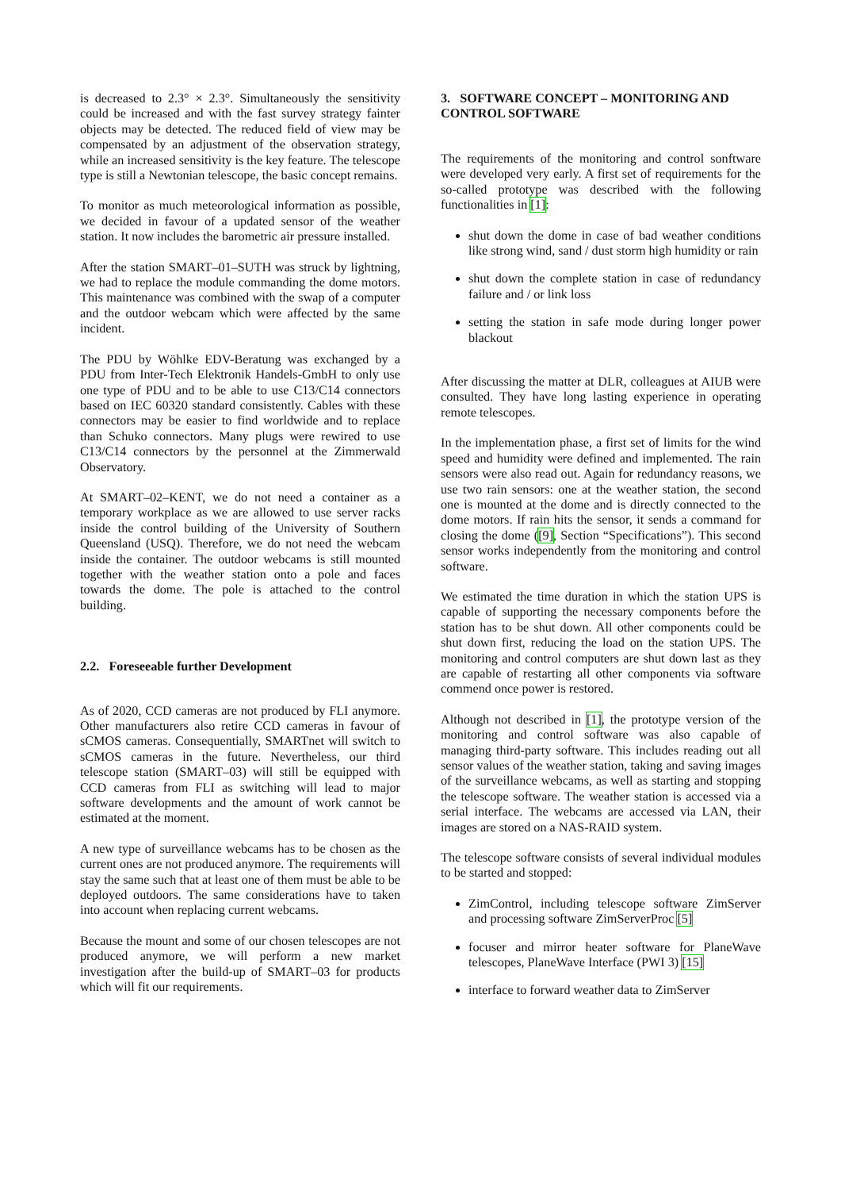is decreased to 2.3° × 2.3°. Simultaneously the sensitivity could be increased and with the fast survey strategy fainter objects may be detected. The reduced field of view may be compensated by an adjustment of the observation strategy, while an increased sensitivity is the key feature. The telescope type is still a Newtonian telescope, the basic concept remains.
To monitor as much meteorological information as possible, we decided in favour of a updated sensor of the weather station. It now includes the barometric air pressure installed.
After the station SMART–01–SUTH was struck by lightning, we had to replace the module commanding the dome motors. This maintenance was combined with the swap of a computer and the outdoor webcam which were affected by the same incident.
The PDU by Wöhlke EDV-Beratung was exchanged by a PDU from Inter-Tech Elektronik Handels-GmbH to only use one type of PDU and to be able to use C13/C14 connectors based on IEC 60320 standard consistently. Cables with these connectors may be easier to find worldwide and to replace than Schuko connectors. Many plugs were rewired to use C13/C14 connectors by the personnel at the Zimmerwald Observatory.
At SMART–02–KENT, we do not need a container as a temporary workplace as we are allowed to use server racks inside the control building of the University of Southern Queensland (USQ). Therefore, we do not need the webcam inside the container. The outdoor webcams is still mounted together with the weather station onto a pole and faces towards the dome. The pole is attached to the control building.
2.2. Foreseeable further Development
As of 2020, CCD cameras are not produced by FLI anymore. Other manufacturers also retire CCD cameras in favour of sCMOS cameras. Consequentially, SMARTnet will switch to sCMOS cameras in the future. Nevertheless, our third telescope station (SMART–03) will still be equipped with CCD cameras from FLI as switching will lead to major software developments and the amount of work cannot be estimated at the moment.
A new type of surveillance webcams has to be chosen as the current ones are not produced anymore. The requirements will stay the same such that at least one of them must be able to be deployed outdoors. The same considerations have to taken into account when replacing current webcams.
Because the mount and some of our chosen telescopes are not produced anymore, we will perform a new market investigation after the build-up of SMART–03 for products which will fit our requirements.
3. SOFTWARE CONCEPT – MONITORING AND CONTROL SOFTWARE
The requirements of the monitoring and control sonftware were developed very early. A first set of requirements for the so-called prototype was described with the following functionalities in [1]:
shut down the dome in case of bad weather conditions like strong wind, sand / dust storm high humidity or rain
shut down the complete station in case of redundancy failure and / or link loss
setting the station in safe mode during longer power blackout
After discussing the matter at DLR, colleagues at AIUB were consulted. They have long lasting experience in operating remote telescopes.
In the implementation phase, a first set of limits for the wind speed and humidity were defined and implemented. The rain sensors were also read out. Again for redundancy reasons, we use two rain sensors: one at the weather station, the second one is mounted at the dome and is directly connected to the dome motors. If rain hits the sensor, it sends a command for closing the dome ([9], Section “Specifications”). This second sensor works independently from the monitoring and control software.
We estimated the time duration in which the station UPS is capable of supporting the necessary components before the station has to be shut down. All other components could be shut down first, reducing the load on the station UPS. The monitoring and control computers are shut down last as they are capable of restarting all other components via software commend once power is restored.
Although not described in [1], the prototype version of the monitoring and control software was also capable of managing third-party software. This includes reading out all sensor values of the weather station, taking and saving images of the surveillance webcams, as well as starting and stopping the telescope software. The weather station is accessed via a serial interface. The webcams are accessed via LAN, their images are stored on a NAS-RAID system.
The telescope software consists of several individual modules to be started and stopped:
ZimControl, including telescope software ZimServer and processing software ZimServerProc [5]
focuser and mirror heater software for PlaneWave telescopes, PlaneWave Interface (PWI 3) [15]
interface to forward weather data to ZimServer